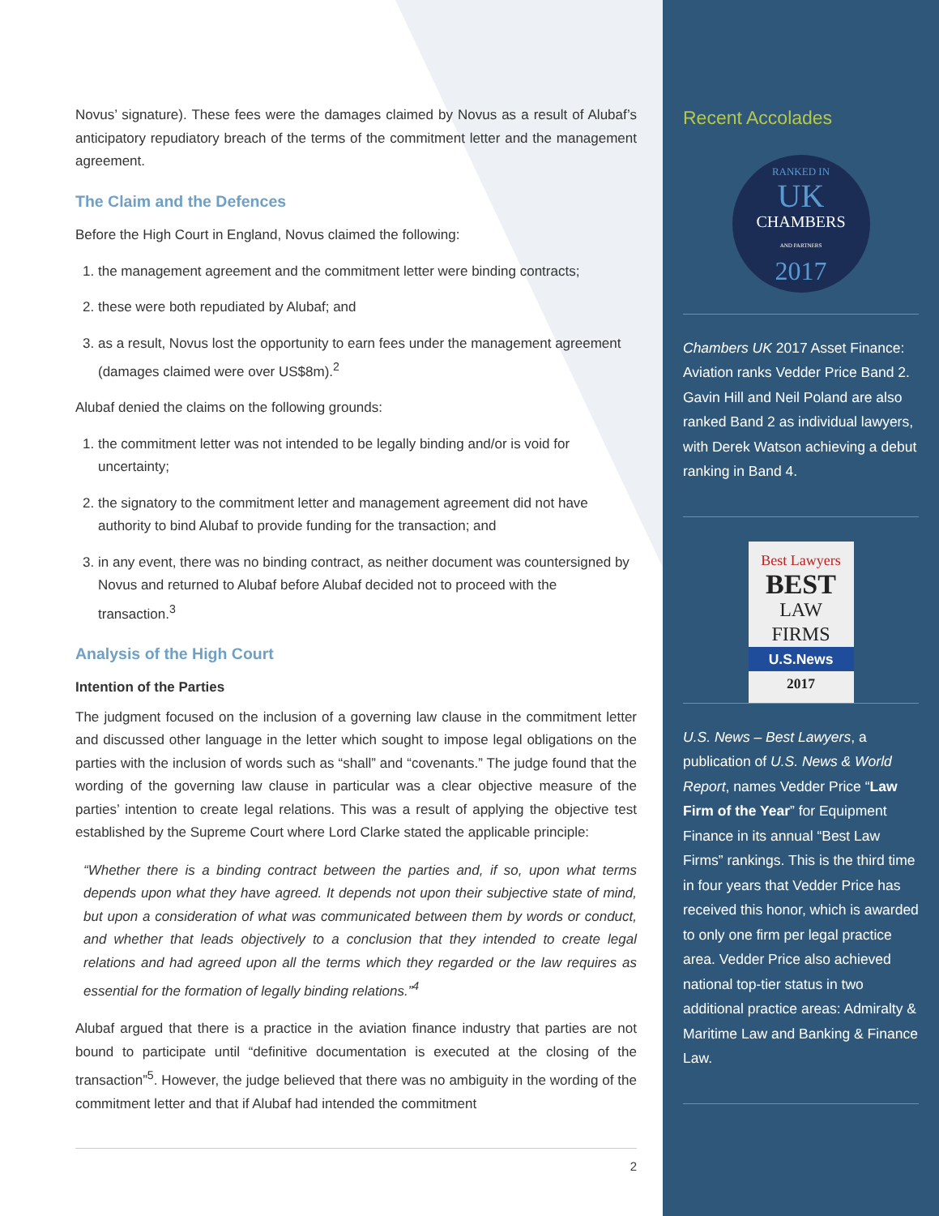Novus’ signature). These fees were the damages claimed by Novus as a result of Alubaf’s anticipatory repudiatory breach of the terms of the commitment letter and the management agreement.
The Claim and the Defences
Before the High Court in England, Novus claimed the following:
1. the management agreement and the commitment letter were binding contracts;
2. these were both repudiated by Alubaf; and
3. as a result, Novus lost the opportunity to earn fees under the management agreement (damages claimed were over US$8m).<sup>2</sup>
Alubaf denied the claims on the following grounds:
1. the commitment letter was not intended to be legally binding and/or is void for uncertainty;
2. the signatory to the commitment letter and management agreement did not have authority to bind Alubaf to provide funding for the transaction; and
3. in any event, there was no binding contract, as neither document was countersigned by Novus and returned to Alubaf before Alubaf decided not to proceed with the transaction.<sup>3</sup>
Analysis of the High Court
Intention of the Parties
The judgment focused on the inclusion of a governing law clause in the commitment letter and discussed other language in the letter which sought to impose legal obligations on the parties with the inclusion of words such as “shall” and “covenants.” The judge found that the wording of the governing law clause in particular was a clear objective measure of the parties’ intention to create legal relations. This was a result of applying the objective test established by the Supreme Court where Lord Clarke stated the applicable principle:
“Whether there is a binding contract between the parties and, if so, upon what terms depends upon what they have agreed. It depends not upon their subjective state of mind, but upon a consideration of what was communicated between them by words or conduct, and whether that leads objectively to a conclusion that they intended to create legal relations and had agreed upon all the terms which they regarded or the law requires as essential for the formation of legally binding relations.”<sup>4</sup>
Alubaf argued that there is a practice in the aviation finance industry that parties are not bound to participate until “definitive documentation is executed at the closing of the transaction”<sup>5</sup>. However, the judge believed that there was no ambiguity in the wording of the commitment letter and that if Alubaf had intended the commitment
2
Recent Accolades
RANKED IN
UK
CHAMBERS
AND PARTNERS
2017
Chambers UK 2017 Asset Finance: Aviation ranks Vedder Price Band 2. Gavin Hill and Neil Poland are also ranked Band 2 as individual lawyers, with Derek Watson achieving a debut ranking in Band 4.
Best Lawyers
BEST
LAW FIRMS
U.S.News
2017
U.S. News – Best Lawyers, a publication of U.S. News & World Report, names Vedder Price “Law Firm of the Year” for Equipment Finance in its annual “Best Law Firms” rankings. This is the third time in four years that Vedder Price has received this honor, which is awarded to only one firm per legal practice area. Vedder Price also achieved national top-tier status in two additional practice areas: Admiralty & Maritime Law and Banking & Finance Law.